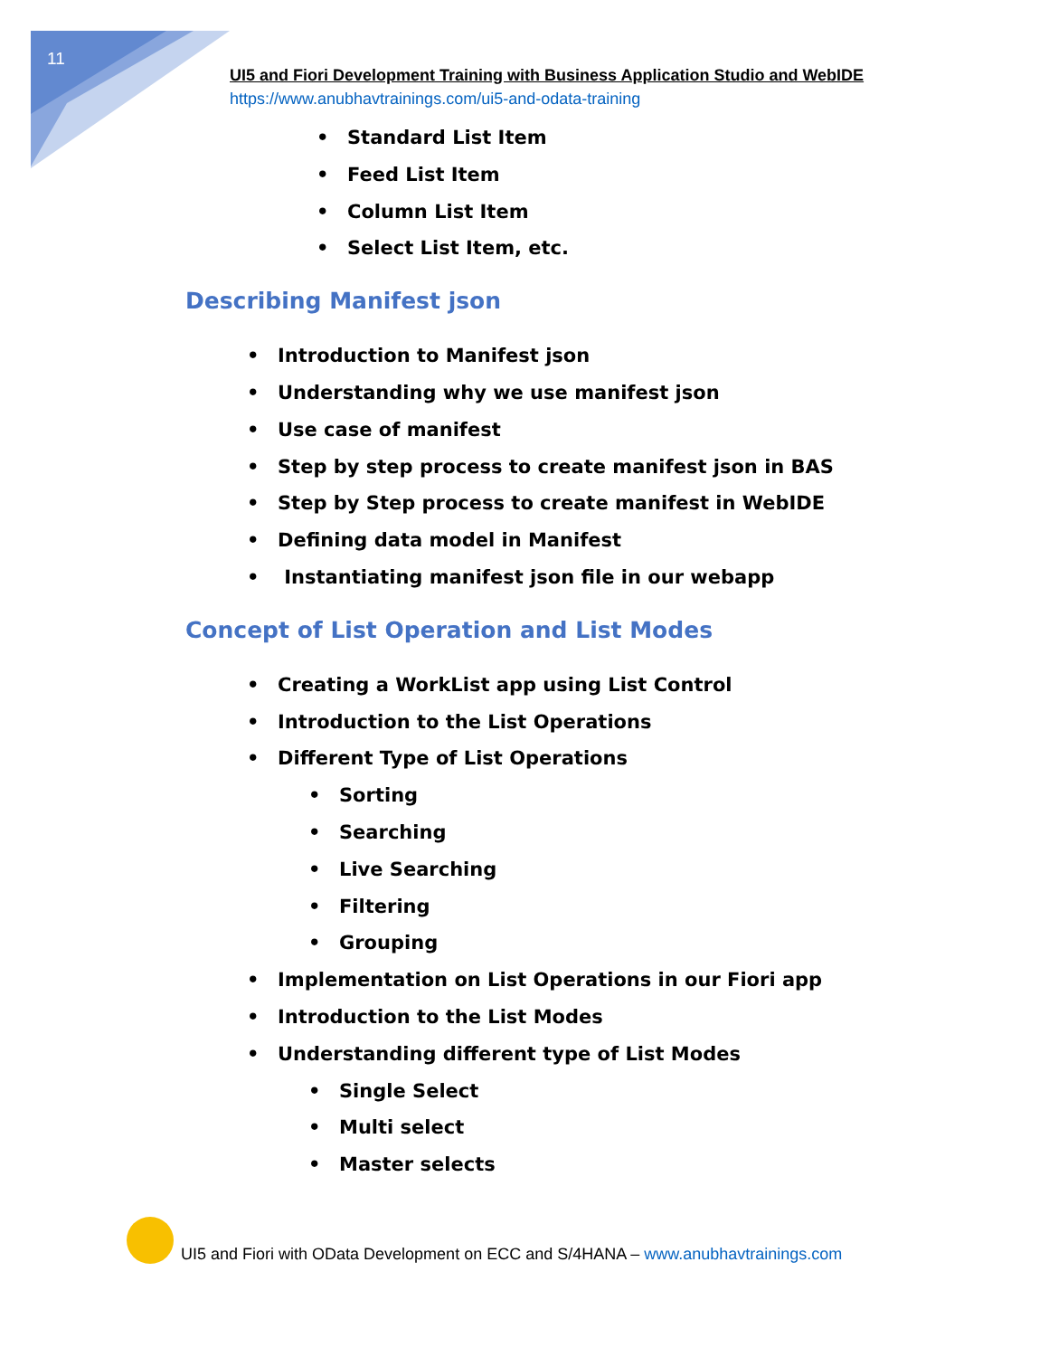11
UI5 and Fiori Development Training with Business Application Studio and WebIDE
https://www.anubhavtrainings.com/ui5-and-odata-training
• Standard List Item
• Feed List Item
• Column List Item
• Select List Item, etc.
Describing Manifest json
• Introduction to Manifest json
• Understanding why we use manifest json
• Use case of manifest
• Step by step process to create manifest json in BAS
• Step by Step process to create manifest in WebIDE
• Defining data model in Manifest
• Instantiating manifest json file in our webapp
Concept of List Operation and List Modes
• Creating a WorkList app using List Control
• Introduction to the List Operations
• Different Type of List Operations
• Sorting
• Searching
• Live Searching
• Filtering
• Grouping
• Implementation on List Operations in our Fiori app
• Introduction to the List Modes
• Understanding different type of List Modes
• Single Select
• Multi select
• Master selects
UI5 and Fiori with OData Development on ECC and S/4HANA – www.anubhavtrainings.com